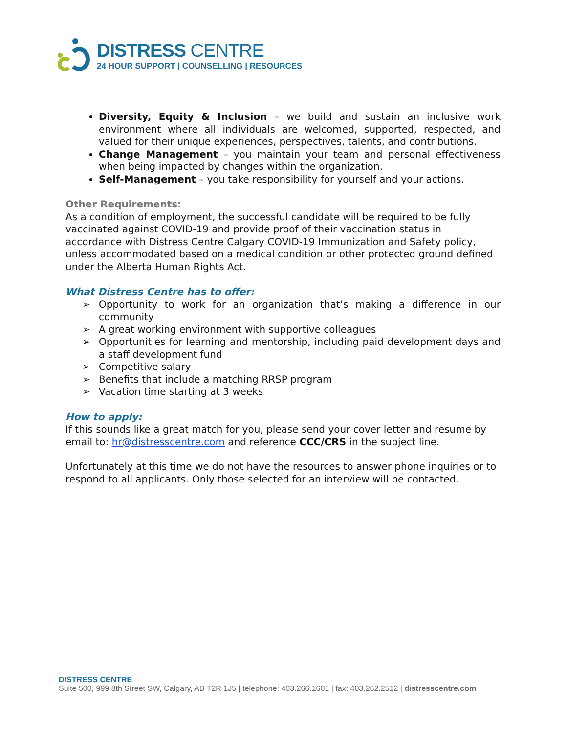DISTRESS CENTRE
24 HOUR SUPPORT | COUNSELLING | RESOURCES
Diversity, Equity & Inclusion – we build and sustain an inclusive work environment where all individuals are welcomed, supported, respected, and valued for their unique experiences, perspectives, talents, and contributions.
Change Management – you maintain your team and personal effectiveness when being impacted by changes within the organization.
Self-Management – you take responsibility for yourself and your actions.
Other Requirements:
As a condition of employment, the successful candidate will be required to be fully vaccinated against COVID-19 and provide proof of their vaccination status in accordance with Distress Centre Calgary COVID-19 Immunization and Safety policy, unless accommodated based on a medical condition or other protected ground defined under the Alberta Human Rights Act.
What Distress Centre has to offer:
➢ Opportunity to work for an organization that’s making a difference in our community
➢ A great working environment with supportive colleagues
➢ Opportunities for learning and mentorship, including paid development days and a staff development fund
➢ Competitive salary
➢ Benefits that include a matching RRSP program
➢ Vacation time starting at 3 weeks
How to apply:
If this sounds like a great match for you, please send your cover letter and resume by email to: hr@distresscentre.com and reference CCC/CRS in the subject line.
Unfortunately at this time we do not have the resources to answer phone inquiries or to respond to all applicants. Only those selected for an interview will be contacted.
DISTRESS CENTRE
Suite 500, 999 8th Street SW, Calgary, AB T2R 1J5 | telephone: 403.266.1601 | fax: 403.262.2512 | distresscentre.com